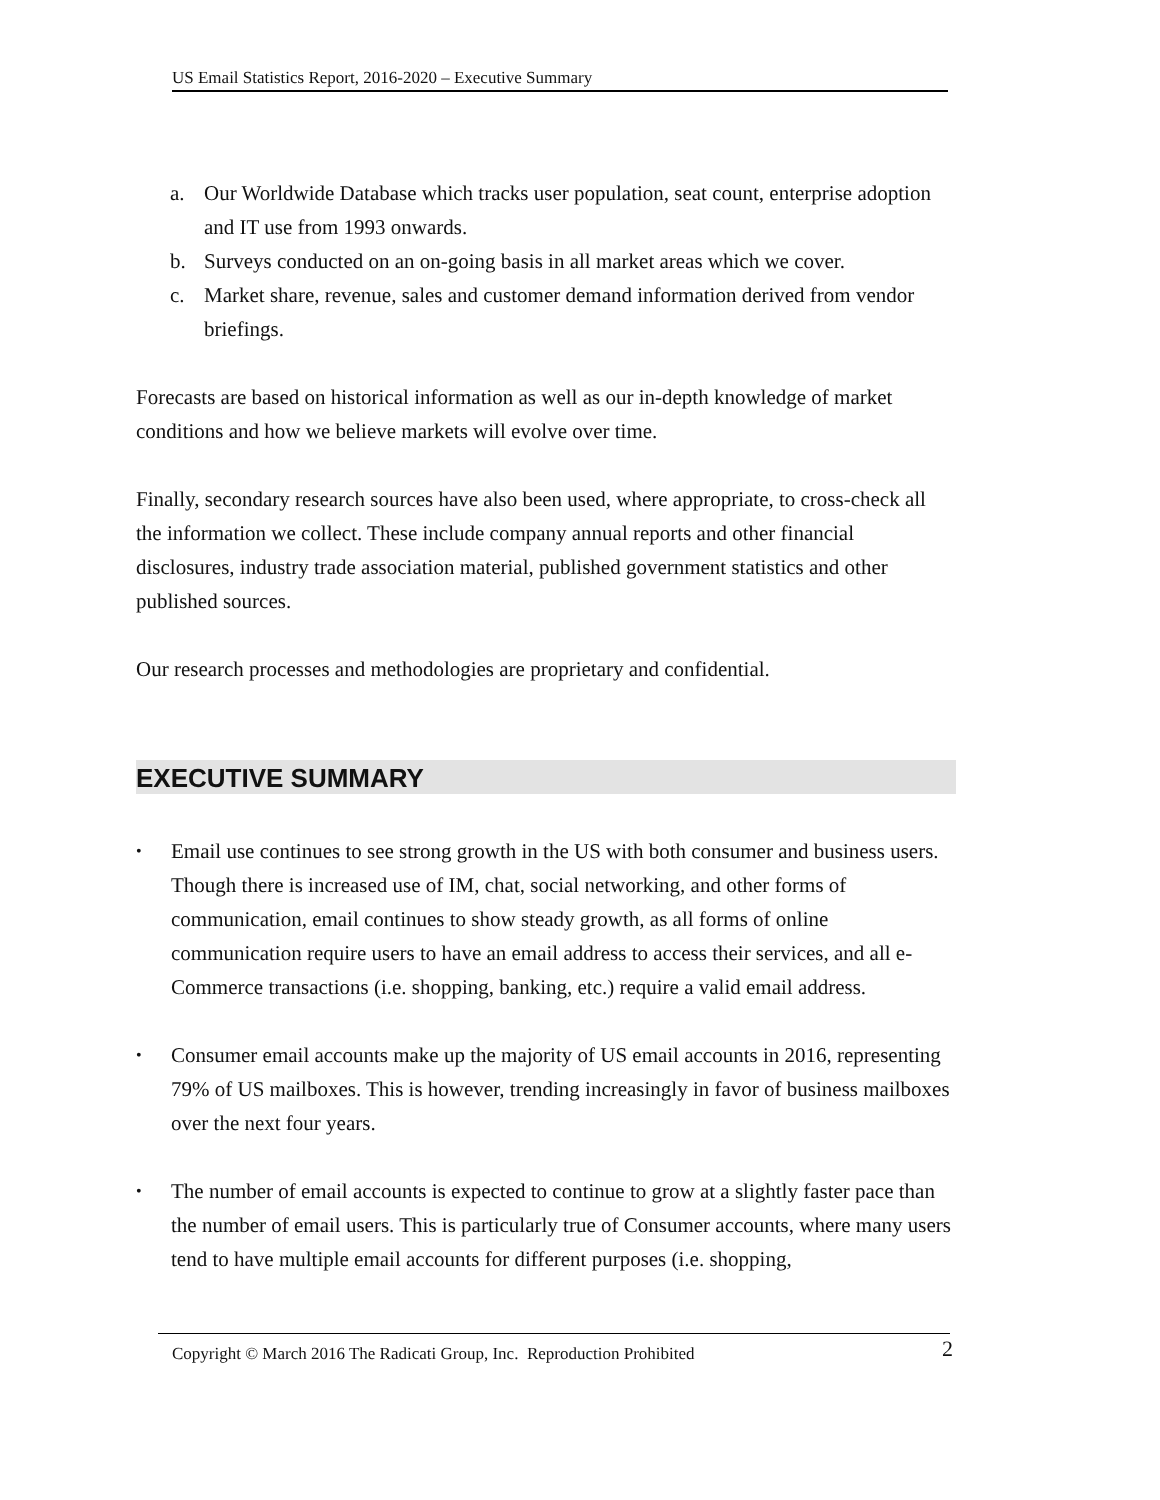US Email Statistics Report, 2016-2020 – Executive Summary
a. Our Worldwide Database which tracks user population, seat count, enterprise adoption and IT use from 1993 onwards.
b. Surveys conducted on an on-going basis in all market areas which we cover.
c. Market share, revenue, sales and customer demand information derived from vendor briefings.
Forecasts are based on historical information as well as our in-depth knowledge of market conditions and how we believe markets will evolve over time.
Finally, secondary research sources have also been used, where appropriate, to cross-check all the information we collect. These include company annual reports and other financial disclosures, industry trade association material, published government statistics and other published sources.
Our research processes and methodologies are proprietary and confidential.
EXECUTIVE SUMMARY
• Email use continues to see strong growth in the US with both consumer and business users. Though there is increased use of IM, chat, social networking, and other forms of communication, email continues to show steady growth, as all forms of online communication require users to have an email address to access their services, and all e-Commerce transactions (i.e. shopping, banking, etc.) require a valid email address.
• Consumer email accounts make up the majority of US email accounts in 2016, representing 79% of US mailboxes. This is however, trending increasingly in favor of business mailboxes over the next four years.
• The number of email accounts is expected to continue to grow at a slightly faster pace than the number of email users. This is particularly true of Consumer accounts, where many users tend to have multiple email accounts for different purposes (i.e. shopping,
Copyright © March 2016 The Radicati Group, Inc. Reproduction Prohibited 2